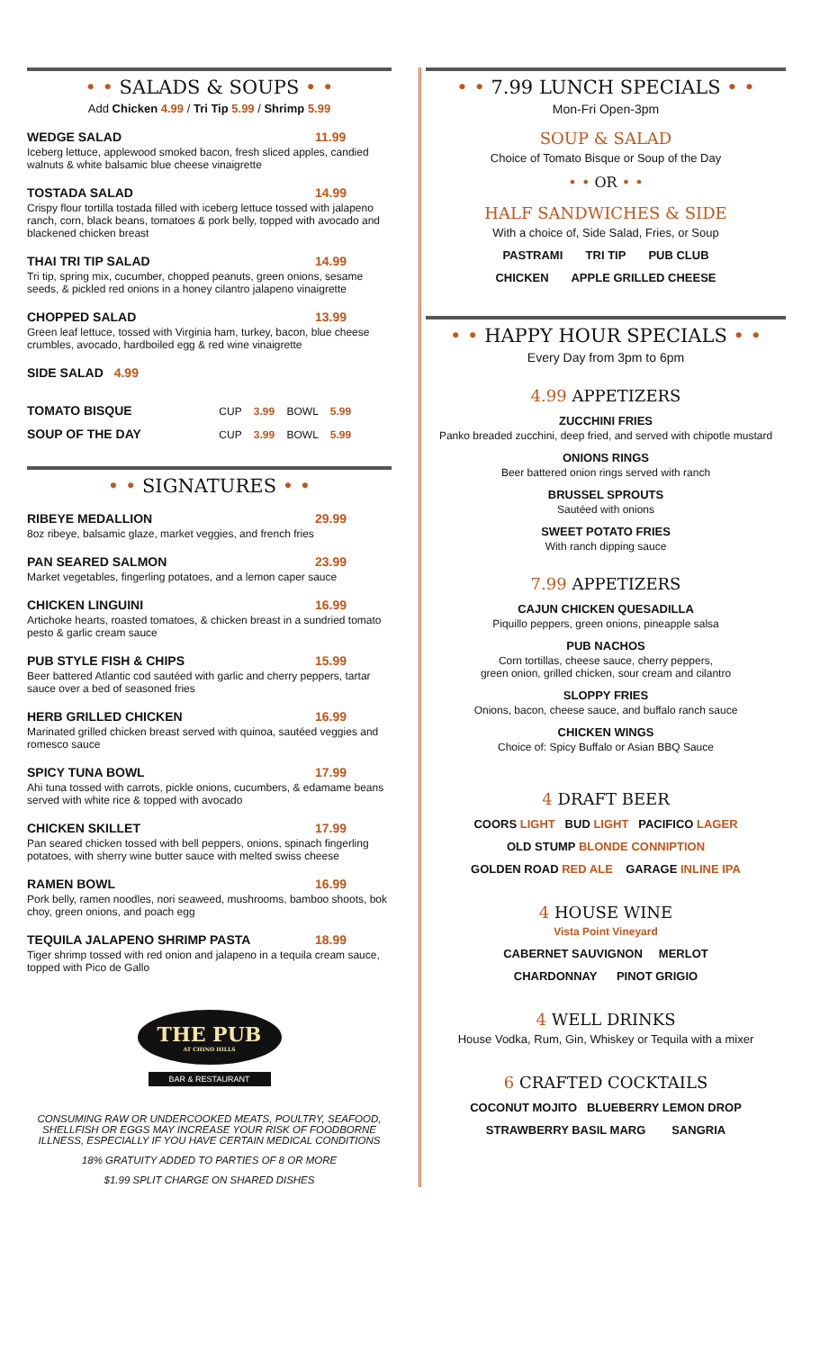• • SALADS & SOUPS • •
Add Chicken 4.99 / Tri Tip 5.99 / Shrimp 5.99
WEDGE SALAD 11.99
Iceberg lettuce, applewood smoked bacon, fresh sliced apples, candied walnuts & white balsamic blue cheese vinaigrette
TOSTADA SALAD 14.99
Crispy flour tortilla tostada filled with iceberg lettuce tossed with jalapeno ranch, corn, black beans, tomatoes & pork belly, topped with avocado and blackened chicken breast
THAI TRI TIP SALAD 14.99
Tri tip, spring mix, cucumber, chopped peanuts, green onions, sesame seeds, & pickled red onions in a honey cilantro jalapeno vinaigrette
CHOPPED SALAD 13.99
Green leaf lettuce, tossed with Virginia ham, turkey, bacon, blue cheese crumbles, avocado, hardboiled egg & red wine vinaigrette
SIDE SALAD 4.99
TOMATO BISQUE CUP 3.99 BOWL 5.99
SOUP OF THE DAY CUP 3.99 BOWL 5.99
• • SIGNATURES • •
RIBEYE MEDALLION 29.99
8oz ribeye, balsamic glaze, market veggies, and french fries
PAN SEARED SALMON 23.99
Market vegetables, fingerling potatoes, and a lemon caper sauce
CHICKEN LINGUINI 16.99
Artichoke hearts, roasted tomatoes, & chicken breast in a sundried tomato pesto & garlic cream sauce
PUB STYLE FISH & CHIPS 15.99
Beer battered Atlantic cod sautéed with garlic and cherry peppers, tartar sauce over a bed of seasoned fries
HERB GRILLED CHICKEN 16.99
Marinated grilled chicken breast served with quinoa, sautéed veggies and romesco sauce
SPICY TUNA BOWL 17.99
Ahi tuna tossed with carrots, pickle onions, cucumbers, & edamame beans served with white rice & topped with avocado
CHICKEN SKILLET 17.99
Pan seared chicken tossed with bell peppers, onions, spinach fingerling potatoes, with sherry wine butter sauce with melted swiss cheese
RAMEN BOWL 16.99
Pork belly, ramen noodles, nori seaweed, mushrooms, bamboo shoots, bok choy, green onions, and poach egg
TEQUILA JALAPENO SHRIMP PASTA 18.99
Tiger shrimp tossed with red onion and jalapeno in a tequila cream sauce, topped with Pico de Gallo
THE PUB
AT CHINO HILLS
BAR & RESTAURANT
CONSUMING RAW OR UNDERCOOKED MEATS, POULTRY, SEAFOOD, SHELLFISH OR EGGS MAY INCREASE YOUR RISK OF FOODBORNE ILLNESS, ESPECIALLY IF YOU HAVE CERTAIN MEDICAL CONDITIONS
18% GRATUITY ADDED TO PARTIES OF 8 OR MORE
$1.99 SPLIT CHARGE ON SHARED DISHES
• • 7.99 LUNCH SPECIALS • •
Mon-Fri Open-3pm
SOUP & SALAD
Choice of Tomato Bisque or Soup of the Day
• • OR • •
HALF SANDWICHES & SIDE
With a choice of, Side Salad, Fries, or Soup
PASTRAMI TRI TIP PUB CLUB
CHICKEN APPLE GRILLED CHEESE
• • HAPPY HOUR SPECIALS • •
Every Day from 3pm to 6pm
4.99 APPETIZERS
ZUCCHINI FRIES
Panko breaded zucchini, deep fried, and served with chipotle mustard
ONIONS RINGS
Beer battered onion rings served with ranch
BRUSSEL SPROUTS
Sautéed with onions
SWEET POTATO FRIES
With ranch dipping sauce
7.99 APPETIZERS
CAJUN CHICKEN QUESADILLA
Piquillo peppers, green onions, pineapple salsa
PUB NACHOS
Corn tortillas, cheese sauce, cherry peppers,
green onion, grilled chicken, sour cream and cilantro
SLOPPY FRIES
Onions, bacon, cheese sauce, and buffalo ranch sauce
CHICKEN WINGS
Choice of: Spicy Buffalo or Asian BBQ Sauce
4 DRAFT BEER
COORS LIGHT BUD LIGHT PACIFICO LAGER
OLD STUMP BLONDE CONNIPTION
GOLDEN ROAD RED ALE GARAGE INLINE IPA
4 HOUSE WINE
Vista Point Vineyard
CABERNET SAUVIGNON MERLOT
CHARDONNAY PINOT GRIGIO
4 WELL DRINKS
House Vodka, Rum, Gin, Whiskey or Tequila with a mixer
6 CRAFTED COCKTAILS
COCONUT MOJITO BLUEBERRY LEMON DROP
STRAWBERRY BASIL MARG SANGRIA